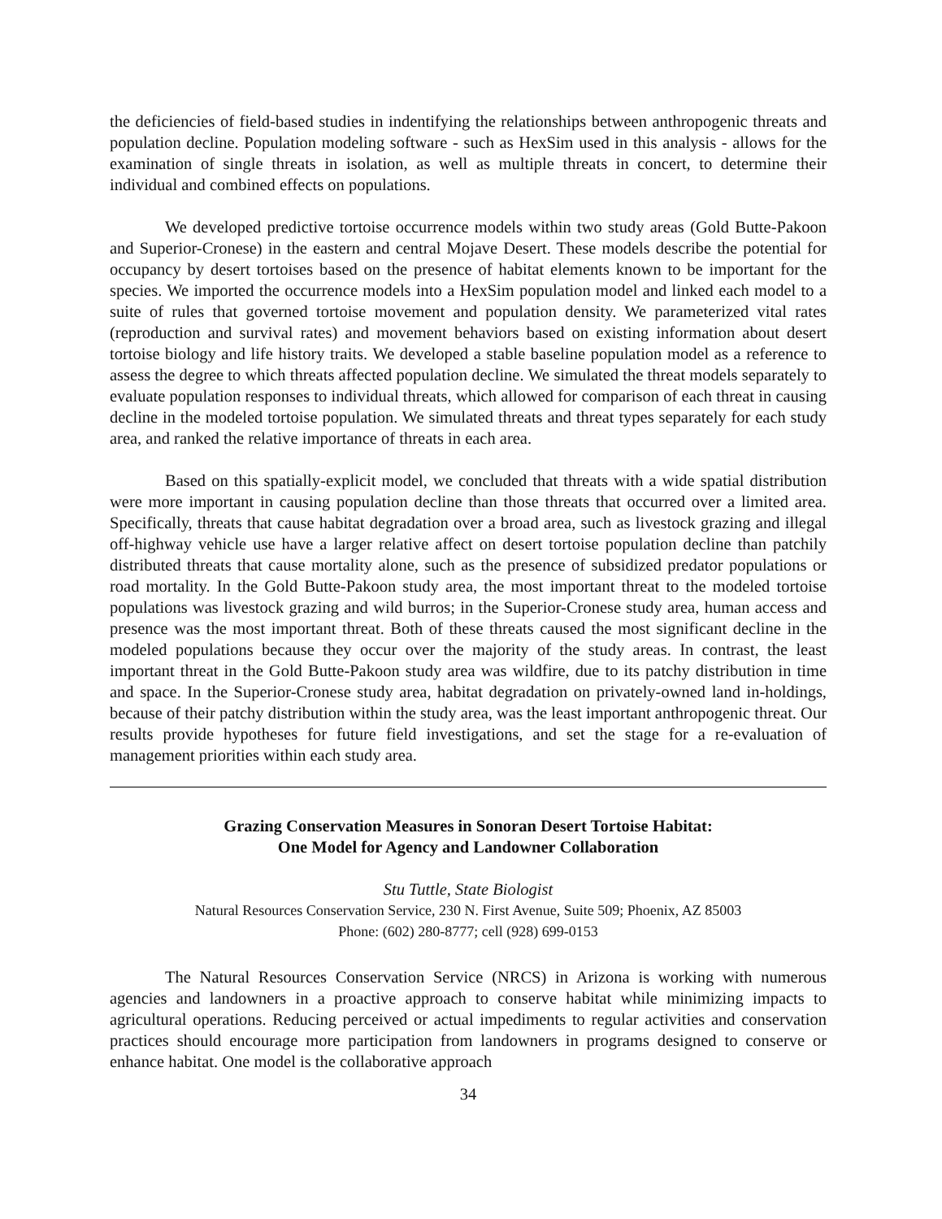the deficiencies of field-based studies in indentifying the relationships between anthropogenic threats and population decline. Population modeling software - such as HexSim used in this analysis - allows for the examination of single threats in isolation, as well as multiple threats in concert, to determine their individual and combined effects on populations.
We developed predictive tortoise occurrence models within two study areas (Gold Butte-Pakoon and Superior-Cronese) in the eastern and central Mojave Desert. These models describe the potential for occupancy by desert tortoises based on the presence of habitat elements known to be important for the species. We imported the occurrence models into a HexSim population model and linked each model to a suite of rules that governed tortoise movement and population density. We parameterized vital rates (reproduction and survival rates) and movement behaviors based on existing information about desert tortoise biology and life history traits. We developed a stable baseline population model as a reference to assess the degree to which threats affected population decline. We simulated the threat models separately to evaluate population responses to individual threats, which allowed for comparison of each threat in causing decline in the modeled tortoise population. We simulated threats and threat types separately for each study area, and ranked the relative importance of threats in each area.
Based on this spatially-explicit model, we concluded that threats with a wide spatial distribution were more important in causing population decline than those threats that occurred over a limited area. Specifically, threats that cause habitat degradation over a broad area, such as livestock grazing and illegal off-highway vehicle use have a larger relative affect on desert tortoise population decline than patchily distributed threats that cause mortality alone, such as the presence of subsidized predator populations or road mortality. In the Gold Butte-Pakoon study area, the most important threat to the modeled tortoise populations was livestock grazing and wild burros; in the Superior-Cronese study area, human access and presence was the most important threat. Both of these threats caused the most significant decline in the modeled populations because they occur over the majority of the study areas. In contrast, the least important threat in the Gold Butte-Pakoon study area was wildfire, due to its patchy distribution in time and space. In the Superior-Cronese study area, habitat degradation on privately-owned land in-holdings, because of their patchy distribution within the study area, was the least important anthropogenic threat. Our results provide hypotheses for future field investigations, and set the stage for a re-evaluation of management priorities within each study area.
Grazing Conservation Measures in Sonoran Desert Tortoise Habitat:
One Model for Agency and Landowner Collaboration
Stu Tuttle, State Biologist
Natural Resources Conservation Service, 230 N. First Avenue, Suite 509; Phoenix, AZ 85003
Phone: (602) 280-8777; cell (928) 699-0153
The Natural Resources Conservation Service (NRCS) in Arizona is working with numerous agencies and landowners in a proactive approach to conserve habitat while minimizing impacts to agricultural operations. Reducing perceived or actual impediments to regular activities and conservation practices should encourage more participation from landowners in programs designed to conserve or enhance habitat. One model is the collaborative approach
34